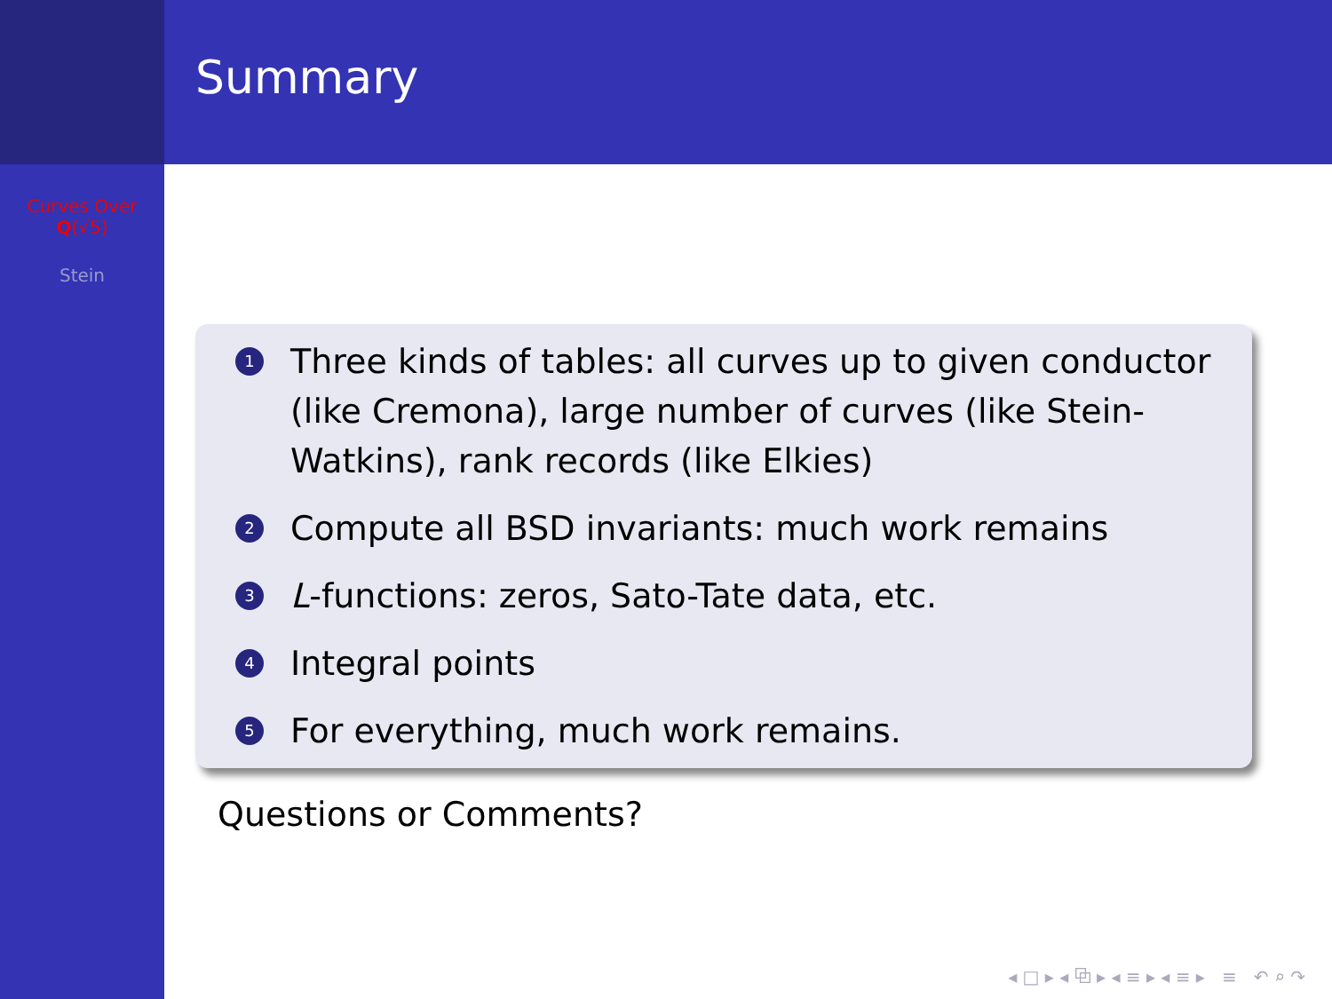Curves Over
Q(√5)
Stein
Summary
1 Three kinds of tables: all curves up to given conductor (like Cremona), large number of curves (like Stein-Watkins), rank records (like Elkies)
2 Compute all BSD invariants: much work remains
3 L-functions: zeros, Sato-Tate data, etc.
4 Integral points
5 For everything, much work remains.
Questions or Comments?
◂ □ ▸ ◂ ⧉ ▸ ◂ ≡ ▸ ◂ ≡ ▸ ≡ ↶ ⌕ ↷